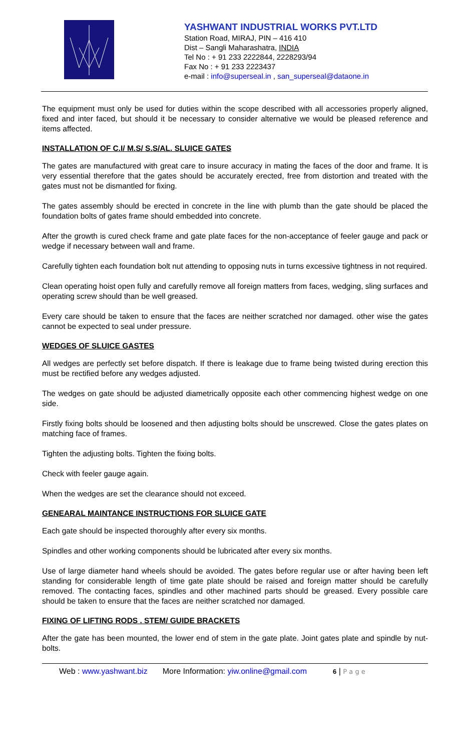YASHWANT INDUSTRIAL WORKS PVT.LTD
Station Road, MIRAJ, PIN – 416 410
Dist – Sangli Maharashatra, INDIA
Tel No : + 91 233 2222844, 2228293/94
Fax No : + 91 233 2223437
e-mail : info@superseal.in , san_superseal@dataone.in
The equipment must only be used for duties within the scope described with all accessories properly aligned, fixed and inter faced, but should it be necessary to consider alternative we would be pleased reference and items affected.
INSTALLATION OF C.I/ M.S/ S.S/AL. SLUICE GATES
The gates are manufactured with great care to insure accuracy in mating the faces of the door and frame. It is very essential therefore that the gates should be accurately erected, free from distortion and treated with the gates must not be dismantled for fixing.
The gates assembly should be erected in concrete in the line with plumb than the gate should be placed the foundation bolts of gates frame should embedded into concrete.
After the growth is cured check frame and gate plate faces for the non-acceptance of feeler gauge and pack or wedge if necessary between wall and frame.
Carefully tighten each foundation bolt nut attending to opposing nuts in turns excessive tightness in not required.
Clean operating hoist open fully and carefully remove all foreign matters from faces, wedging, sling surfaces and operating screw should than be well greased.
Every care should be taken to ensure that the faces are neither scratched nor damaged. other wise the gates cannot be expected to seal under pressure.
WEDGES OF SLUICE GASTES
All wedges are perfectly set before dispatch. If there is leakage due to frame being twisted during erection this must be rectified before any wedges adjusted.
The wedges on gate should be adjusted diametrically opposite each other commencing highest wedge on one side.
Firstly fixing bolts should be loosened and then adjusting bolts should be unscrewed. Close the gates plates on matching face of frames.
Tighten the adjusting bolts. Tighten the fixing bolts.
Check with feeler gauge again.
When the wedges are set the clearance should not exceed.
GENEARAL MAINTANCE INSTRUCTIONS FOR SLUICE GATE
Each gate should be inspected thoroughly after every six months.
Spindles and other working components should be lubricated after every six months.
Use of large diameter hand wheels should be avoided. The gates before regular use or after having been left standing for considerable length of time gate plate should be raised and foreign matter should be carefully removed. The contacting faces, spindles and other machined parts should be greased. Every possible care should be taken to ensure that the faces are neither scratched nor damaged.
FIXING OF LIFTING RODS . STEM/ GUIDE BRACKETS
After the gate has been mounted, the lower end of stem in the gate plate. Joint gates plate and spindle by nut-bolts.
Web : www.yashwant.biz More Information: yiw.online@gmail.com 6 | P a g e